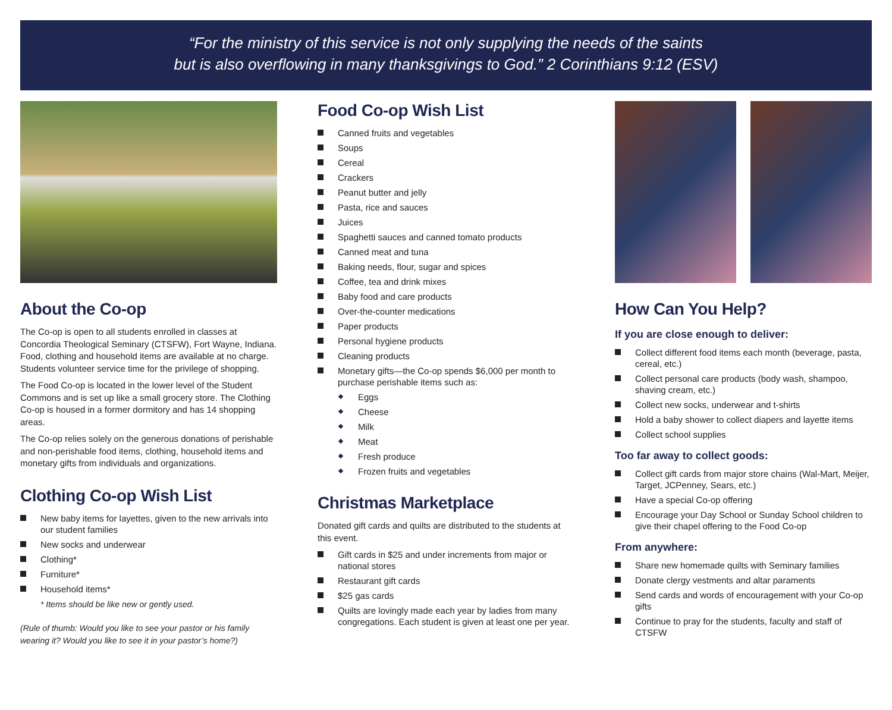“For the ministry of this service is not only supplying the needs of the saints
but is also overflowing in many thanksgivings to God.” 2 Corinthians 9:12 (ESV)
About the Co-op
The Co-op is open to all students enrolled in classes at Concordia Theological Seminary (CTSFW), Fort Wayne, Indiana. Food, clothing and household items are available at no charge. Students volunteer service time for the privilege of shopping.
The Food Co-op is located in the lower level of the Student Commons and is set up like a small grocery store. The Clothing Co-op is housed in a former dormitory and has 14 shopping areas.
The Co-op relies solely on the generous donations of perishable and non-perishable food items, clothing, household items and monetary gifts from individuals and organizations.
Clothing Co-op Wish List
New baby items for layettes, given to the new arrivals into our student families
New socks and underwear
Clothing*
Furniture*
Household items*
* Items should be like new or gently used.
(Rule of thumb: Would you like to see your pastor or his family wearing it? Would you like to see it in your pastor’s home?)
Food Co-op Wish List
Canned fruits and vegetables
Soups
Cereal
Crackers
Peanut butter and jelly
Pasta, rice and sauces
Juices
Spaghetti sauces and canned tomato products
Canned meat and tuna
Baking needs, flour, sugar and spices
Coffee, tea and drink mixes
Baby food and care products
Over-the-counter medications
Paper products
Personal hygiene products
Cleaning products
Monetary gifts—the Co-op spends $6,000 per month to purchase perishable items such as:
Eggs
Cheese
Milk
Meat
Fresh produce
Frozen fruits and vegetables
Christmas Marketplace
Donated gift cards and quilts are distributed to the students at this event.
Gift cards in $25 and under increments from major or national stores
Restaurant gift cards
$25 gas cards
Quilts are lovingly made each year by ladies from many congregations. Each student is given at least one per year.
How Can You Help?
If you are close enough to deliver:
Collect different food items each month (beverage, pasta, cereal, etc.)
Collect personal care products (body wash, shampoo, shaving cream, etc.)
Collect new socks, underwear and t-shirts
Hold a baby shower to collect diapers and layette items
Collect school supplies
Too far away to collect goods:
Collect gift cards from major store chains (Wal-Mart, Meijer, Target, JCPenney, Sears, etc.)
Have a special Co-op offering
Encourage your Day School or Sunday School children to give their chapel offering to the Food Co-op
From anywhere:
Share new homemade quilts with Seminary families
Donate clergy vestments and altar paraments
Send cards and words of encouragement with your Co-op gifts
Continue to pray for the students, faculty and staff of CTSFW